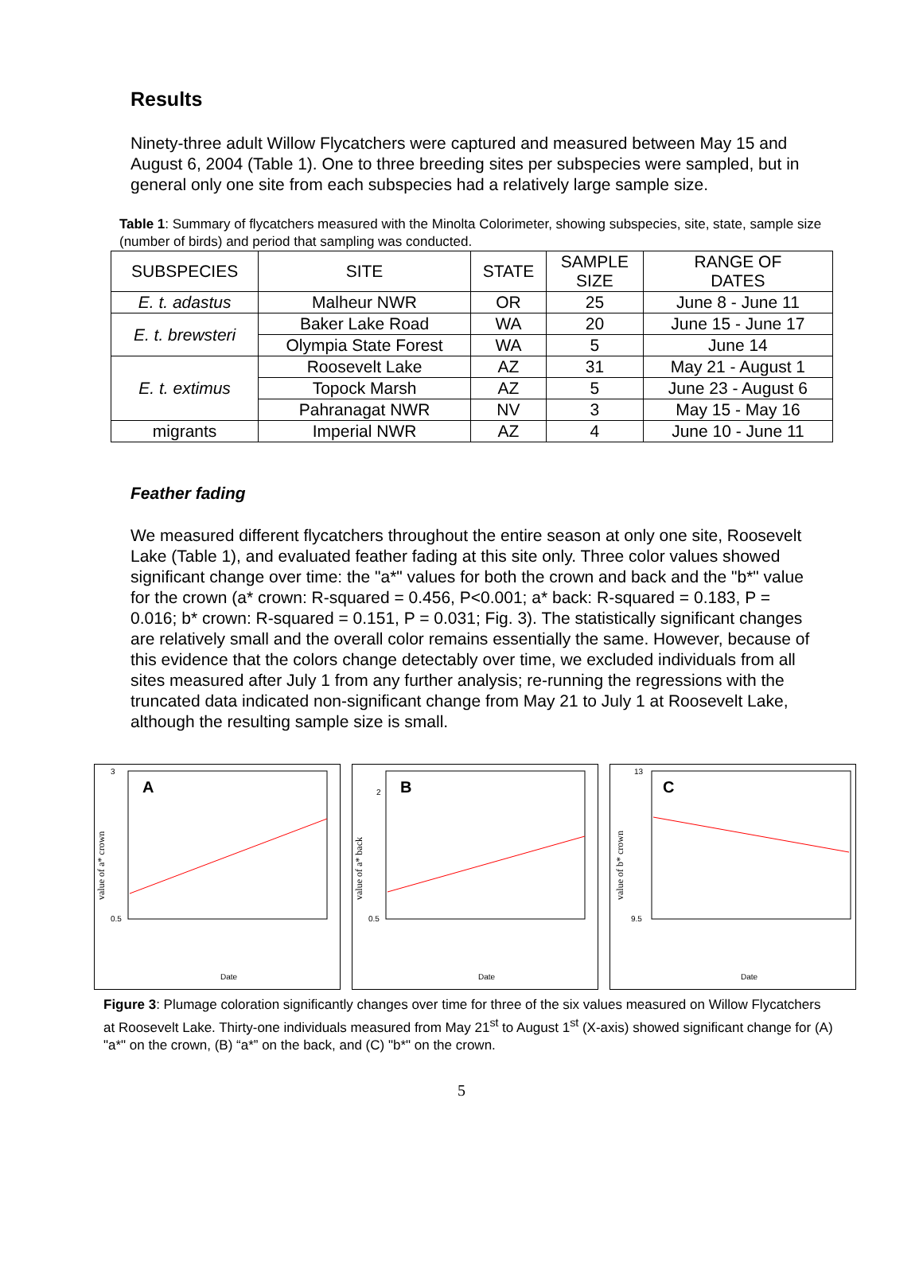Results
Ninety-three adult Willow Flycatchers were captured and measured between May 15 and August 6, 2004 (Table 1). One to three breeding sites per subspecies were sampled, but in general only one site from each subspecies had a relatively large sample size.
Table 1: Summary of flycatchers measured with the Minolta Colorimeter, showing subspecies, site, state, sample size (number of birds) and period that sampling was conducted.
| SUBSPECIES | SITE | STATE | SAMPLE SIZE | RANGE OF DATES |
| --- | --- | --- | --- | --- |
| E. t. adastus | Malheur NWR | OR | 25 | June 8 - June 11 |
| E. t. brewsteri | Baker Lake Road | WA | 20 | June 15 - June 17 |
| | Olympia State Forest | WA | 5 | June 14 |
| E. t. extimus | Roosevelt Lake | AZ | 31 | May 21 - August 1 |
| | Topock Marsh | AZ | 5 | June 23 - August 6 |
| | Pahranagat NWR | NV | 3 | May 15 - May 16 |
| migrants | Imperial NWR | AZ | 4 | June 10 - June 11 |
Feather fading
We measured different flycatchers throughout the entire season at only one site, Roosevelt Lake (Table 1), and evaluated feather fading at this site only. Three color values showed significant change over time: the "a*" values for both the crown and back and the "b*" value for the crown (a* crown: R-squared = 0.456, P<0.001; a* back: R-squared = 0.183, P = 0.016; b* crown: R-squared = 0.151, P = 0.031; Fig. 3). The statistically significant changes are relatively small and the overall color remains essentially the same. However, because of this evidence that the colors change detectably over time, we excluded individuals from all sites measured after July 1 from any further analysis; re-running the regressions with the truncated data indicated non-significant change from May 21 to July 1 at Roosevelt Lake, although the resulting sample size is small.
A
3
0.5
value of a* crown
Date
B
2
0.5
value of a* back
Date
C
13
9.5
value of b* crown
Date
Figure 3: Plumage coloration significantly changes over time for three of the six values measured on Willow Flycatchers at Roosevelt Lake. Thirty-one individuals measured from May 21<sup>st</sup> to August 1<sup>st</sup> (X-axis) showed significant change for (A) "a*" on the crown, (B) “a*” on the back, and (C) "b*" on the crown.
5